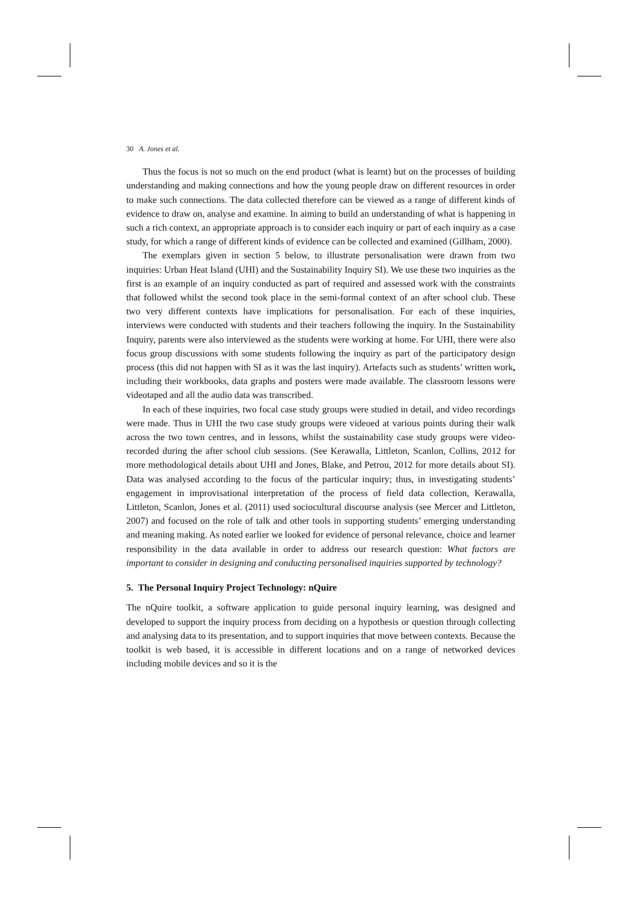30 A. Jones et al.
Thus the focus is not so much on the end product (what is learnt) but on the processes of building understanding and making connections and how the young people draw on different resources in order to make such connections. The data collected therefore can be viewed as a range of different kinds of evidence to draw on, analyse and examine. In aiming to build an understanding of what is happening in such a rich context, an appropriate approach is to consider each inquiry or part of each inquiry as a case study, for which a range of different kinds of evidence can be collected and examined (Gillham, 2000).
The exemplars given in section 5 below, to illustrate personalisation were drawn from two inquiries: Urban Heat Island (UHI) and the Sustainability Inquiry SI). We use these two inquiries as the first is an example of an inquiry conducted as part of required and assessed work with the constraints that followed whilst the second took place in the semi-formal context of an after school club. These two very different contexts have implications for personalisation. For each of these inquiries, interviews were conducted with students and their teachers following the inquiry. In the Sustainability Inquiry, parents were also interviewed as the students were working at home. For UHI, there were also focus group discussions with some students following the inquiry as part of the participatory design process (this did not happen with SI as it was the last inquiry). Artefacts such as students’ written work, including their workbooks, data graphs and posters were made available. The classroom lessons were videotaped and all the audio data was transcribed.
In each of these inquiries, two focal case study groups were studied in detail, and video recordings were made. Thus in UHI the two case study groups were videoed at various points during their walk across the two town centres, and in lessons, whilst the sustainability case study groups were video-recorded during the after school club sessions. (See Kerawalla, Littleton, Scanlon, Collins, 2012 for more methodological details about UHI and Jones, Blake, and Petrou, 2012 for more details about SI). Data was analysed according to the focus of the particular inquiry; thus, in investigating students’ engagement in improvisational interpretation of the process of field data collection, Kerawalla, Littleton, Scanlon, Jones et al. (2011) used sociocultural discourse analysis (see Mercer and Littleton, 2007) and focused on the role of talk and other tools in supporting students’ emerging understanding and meaning making. As noted earlier we looked for evidence of personal relevance, choice and learner responsibility in the data available in order to address our research question: What factors are important to consider in designing and conducting personalised inquiries supported by technology?
5. The Personal Inquiry Project Technology: nQuire
The nQuire toolkit, a software application to guide personal inquiry learning, was designed and developed to support the inquiry process from deciding on a hypothesis or question through collecting and analysing data to its presentation, and to support inquiries that move between contexts. Because the toolkit is web based, it is accessible in different locations and on a range of networked devices including mobile devices and so it is the